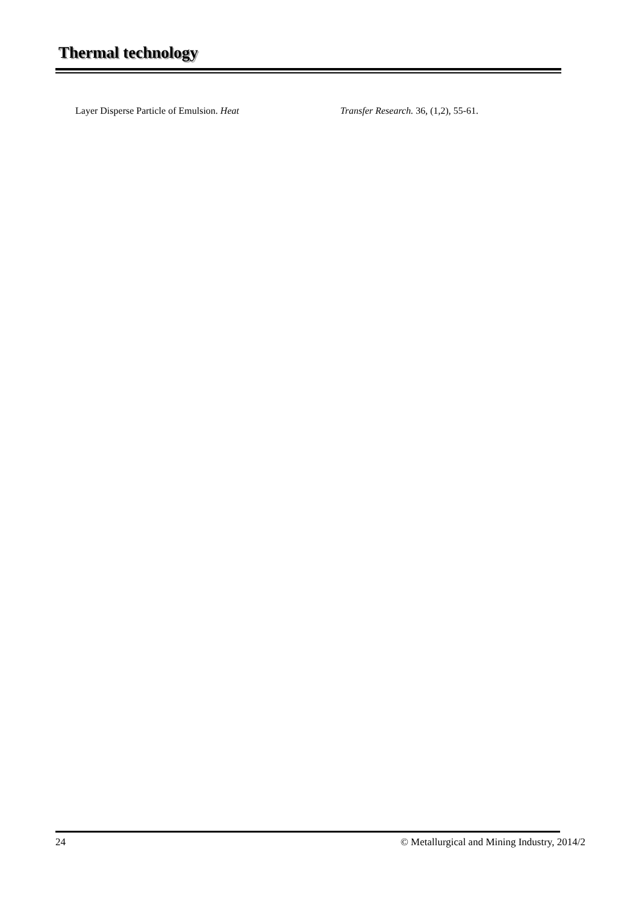Thermal technology
Layer Disperse Particle of Emulsion. Heat Transfer Research. 36, (1,2), 55-61.
24 © Metallurgical and Mining Industry, 2014/2